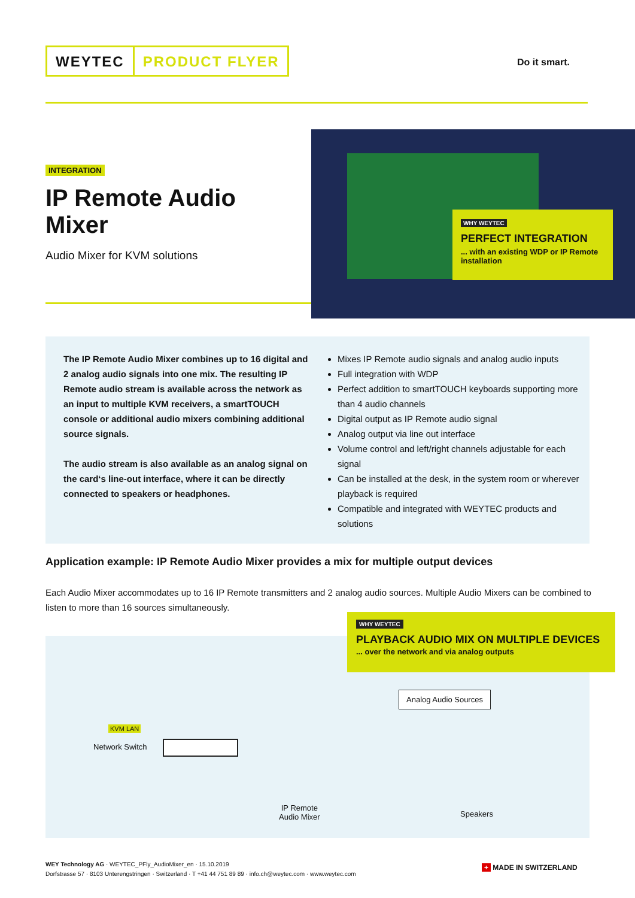WEYTEC PRODUCT FLYER
Do it smart.
INTEGRATION
IP Remote Audio Mixer
Audio Mixer for KVM solutions
WHY WEYTEC
PERFECT INTEGRATION
... with an existing WDP or IP Remote installation
The IP Remote Audio Mixer combines up to 16 digital and 2 analog audio signals into one mix. The resulting IP Remote audio stream is available across the net­work as an input to multiple KVM receivers, a smart­TOUCH console or additional audio mixers combining additional source signals.
The audio stream is also available as an analog signal on the card‘s line-out interface, where it can be direct­ly connected to speakers or headphones.
Mixes IP Remote audio signals and analog audio inputs
Full integration with WDP
Perfect addition to smartTOUCH keyboards supporting more than 4 audio channels
Digital output as IP Remote audio signal
Analog output via line out interface
Volume control and left/right channels adjustable for each signal
Can be installed at the desk, in the system room or wher­ever playback is required
Compatible and integrated with WEYTEC products and solutions
Application example: IP Remote Audio Mixer provides a mix for multiple output devices
Each Audio Mixer accommodates up to 16 IP Remote transmitters and 2 analog audio sources. Multiple Audio Mixers can be com­bined to listen to more than 16 sources simultaneously.
KVM LAN
Network Switch
Analog Audio Sources
IP Remote
Audio Mixer Speakers
WHY WEYTEC
PLAYBACK AUDIO MIX ON MULTIPLE DEVICES
... over the network and via analog outputs
WEY Technology AG · WEYTEC_PFly_AudioMixer_en · 15.10.2019
Dorfstrasse 57 · 8103 Unterengstringen · Switzerland · T +41 44 751 89 89 · info.ch@weytec.com · www.weytec.com
+ MADE IN SWITZERLAND